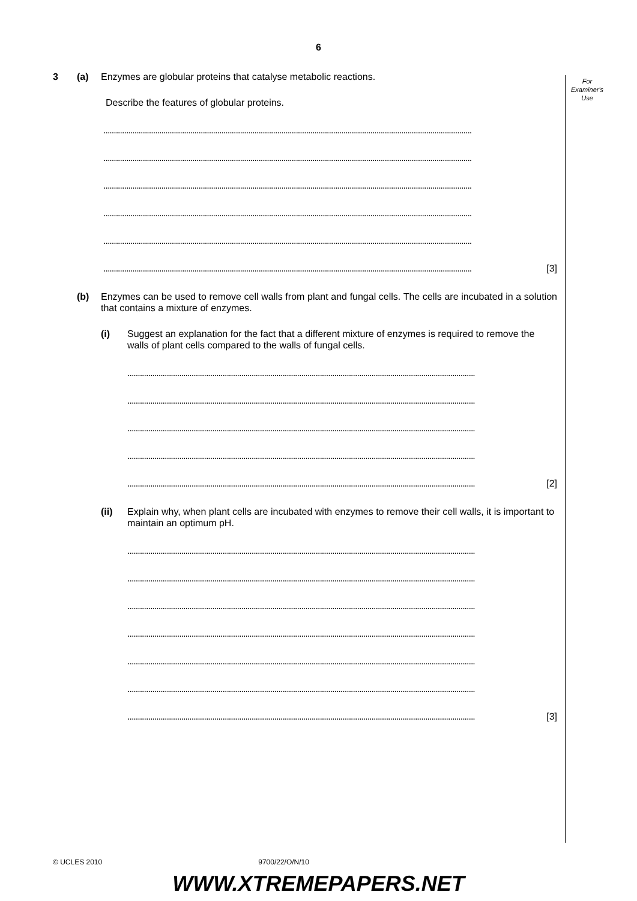6
For
Examiner's
Use
3 (a) Enzymes are globular proteins that catalyse metabolic reactions.
Describe the features of globular proteins.
..................................................................................................................................................................................
..................................................................................................................................................................................
..................................................................................................................................................................................
..................................................................................................................................................................................
..................................................................................................................................................................................
..................................................................................................................................................................................
[3]
(b) Enzymes can be used to remove cell walls from plant and fungal cells. The cells are incubated in a solution that contains a mixture of enzymes.
(i) Suggest an explanation for the fact that a different mixture of enzymes is required to remove the walls of plant cells compared to the walls of fungal cells.
........................................................................................................................................................................
........................................................................................................................................................................
........................................................................................................................................................................
........................................................................................................................................................................
........................................................................................................................................................................
[2]
(ii) Explain why, when plant cells are incubated with enzymes to remove their cell walls, it is important to maintain an optimum pH.
........................................................................................................................................................................
........................................................................................................................................................................
........................................................................................................................................................................
........................................................................................................................................................................
........................................................................................................................................................................
........................................................................................................................................................................
........................................................................................................................................................................
[3]
© UCLES 2010 9700/22/O/N/10
WWW.XTREMEPAPERS.NET